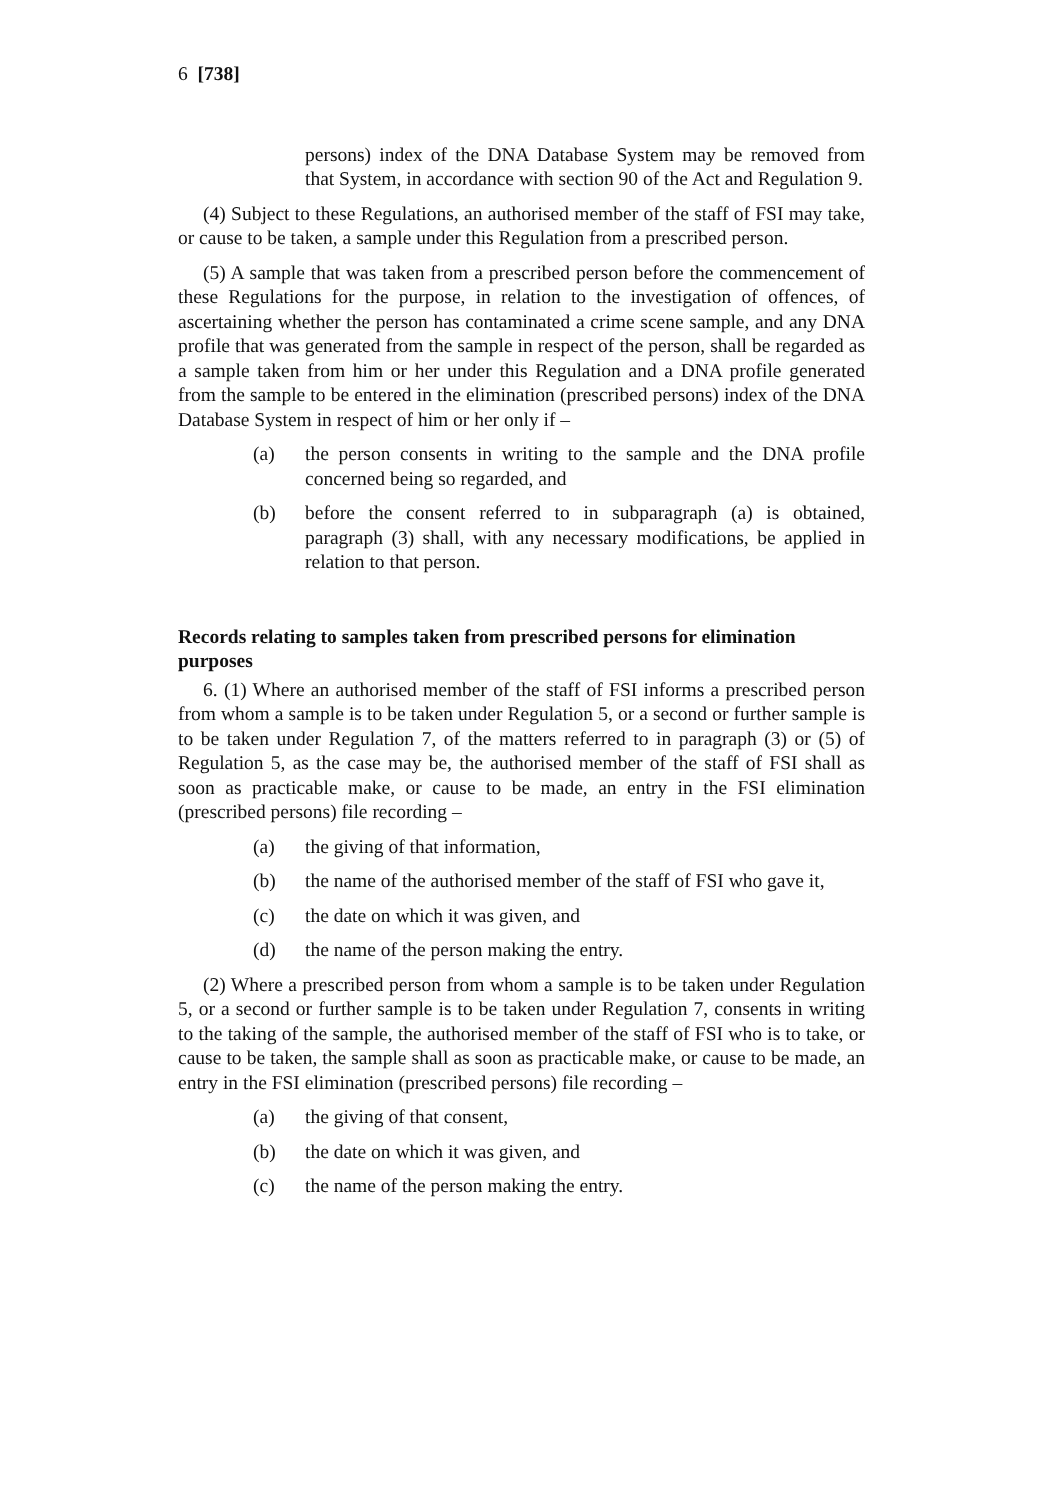6 [738]
persons) index of the DNA Database System may be removed from that System, in accordance with section 90 of the Act and Regulation 9.
(4) Subject to these Regulations, an authorised member of the staff of FSI may take, or cause to be taken, a sample under this Regulation from a prescribed person.
(5) A sample that was taken from a prescribed person before the commencement of these Regulations for the purpose, in relation to the investigation of offences, of ascertaining whether the person has contaminated a crime scene sample, and any DNA profile that was generated from the sample in respect of the person, shall be regarded as a sample taken from him or her under this Regulation and a DNA profile generated from the sample to be entered in the elimination (prescribed persons) index of the DNA Database System in respect of him or her only if –
(a) the person consents in writing to the sample and the DNA profile concerned being so regarded, and
(b) before the consent referred to in subparagraph (a) is obtained, paragraph (3) shall, with any necessary modifications, be applied in relation to that person.
Records relating to samples taken from prescribed persons for elimination purposes
6. (1) Where an authorised member of the staff of FSI informs a prescribed person from whom a sample is to be taken under Regulation 5, or a second or further sample is to be taken under Regulation 7, of the matters referred to in paragraph (3) or (5) of Regulation 5, as the case may be, the authorised member of the staff of FSI shall as soon as practicable make, or cause to be made, an entry in the FSI elimination (prescribed persons) file recording –
(a) the giving of that information,
(b) the name of the authorised member of the staff of FSI who gave it,
(c) the date on which it was given, and
(d) the name of the person making the entry.
(2) Where a prescribed person from whom a sample is to be taken under Regulation 5, or a second or further sample is to be taken under Regulation 7, consents in writing to the taking of the sample, the authorised member of the staff of FSI who is to take, or cause to be taken, the sample shall as soon as practicable make, or cause to be made, an entry in the FSI elimination (prescribed persons) file recording –
(a) the giving of that consent,
(b) the date on which it was given, and
(c) the name of the person making the entry.